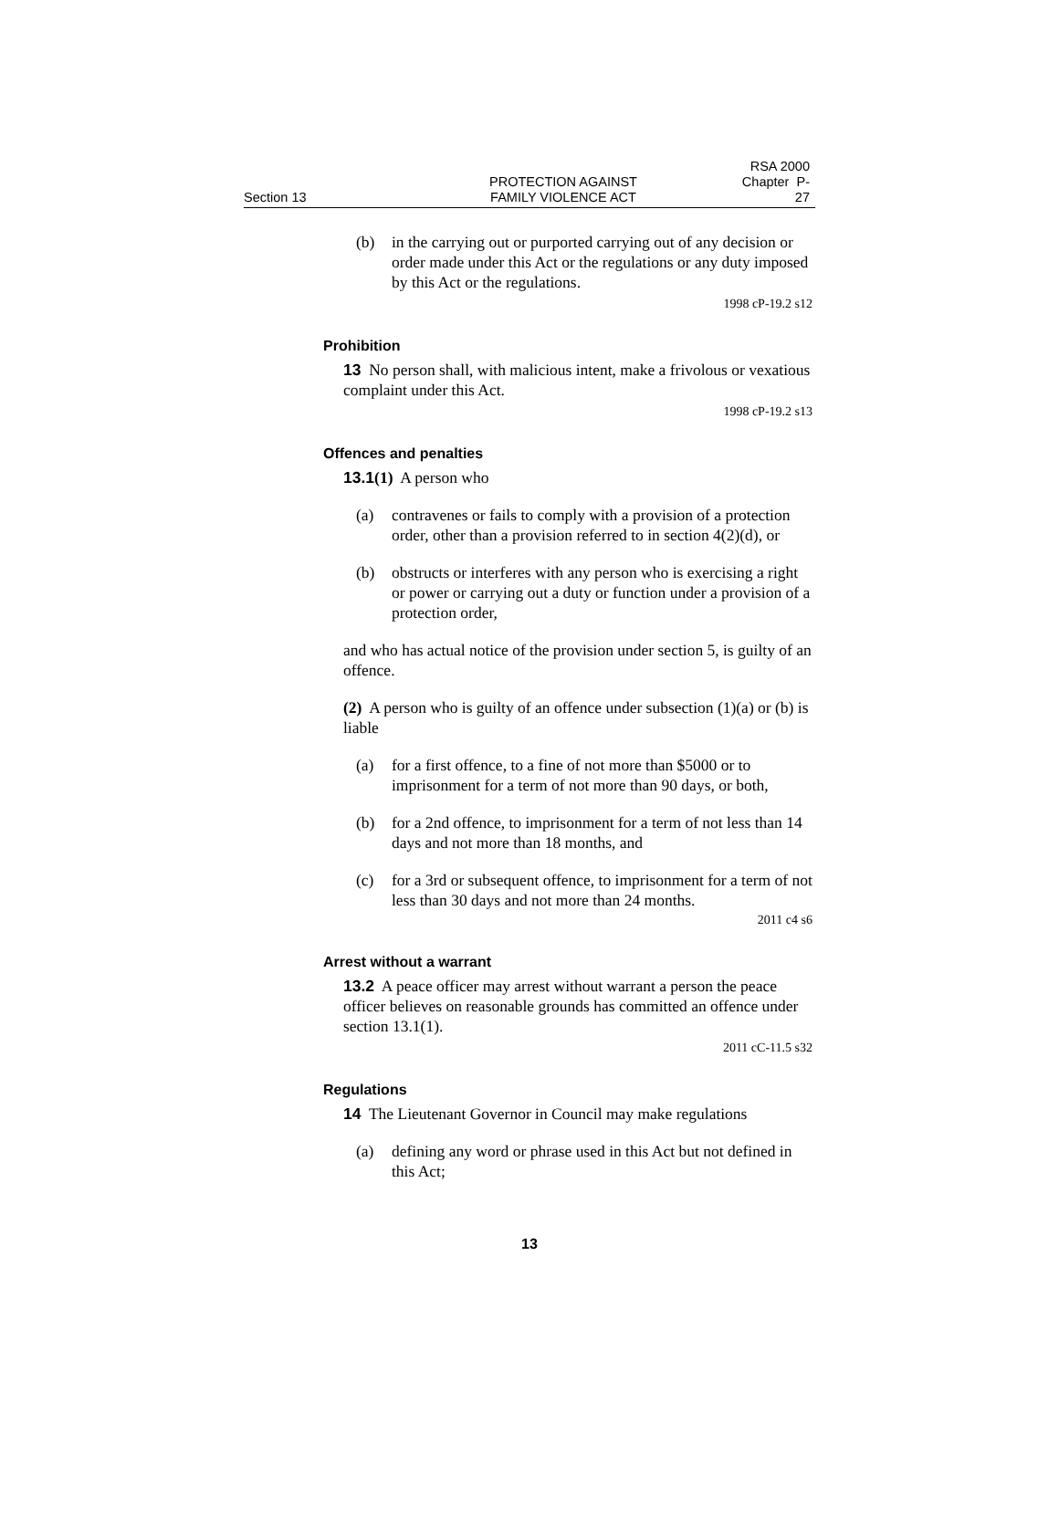Section 13
PROTECTION AGAINST
FAMILY VIOLENCE ACT
RSA 2000
Chapter P-27
(b) in the carrying out or purported carrying out of any decision or order made under this Act or the regulations or any duty imposed by this Act or the regulations.
1998 cP-19.2 s12
Prohibition
13 No person shall, with malicious intent, make a frivolous or vexatious complaint under this Act.
1998 cP-19.2 s13
Offences and penalties
13.1(1) A person who
(a) contravenes or fails to comply with a provision of a protection order, other than a provision referred to in section 4(2)(d), or
(b) obstructs or interferes with any person who is exercising a right or power or carrying out a duty or function under a provision of a protection order,
and who has actual notice of the provision under section 5, is guilty of an offence.
(2) A person who is guilty of an offence under subsection (1)(a) or (b) is liable
(a) for a first offence, to a fine of not more than $5000 or to imprisonment for a term of not more than 90 days, or both,
(b) for a 2nd offence, to imprisonment for a term of not less than 14 days and not more than 18 months, and
(c) for a 3rd or subsequent offence, to imprisonment for a term of not less than 30 days and not more than 24 months.
2011 c4 s6
Arrest without a warrant
13.2 A peace officer may arrest without warrant a person the peace officer believes on reasonable grounds has committed an offence under section 13.1(1).
2011 cC-11.5 s32
Regulations
14 The Lieutenant Governor in Council may make regulations
(a) defining any word or phrase used in this Act but not defined in this Act;
13